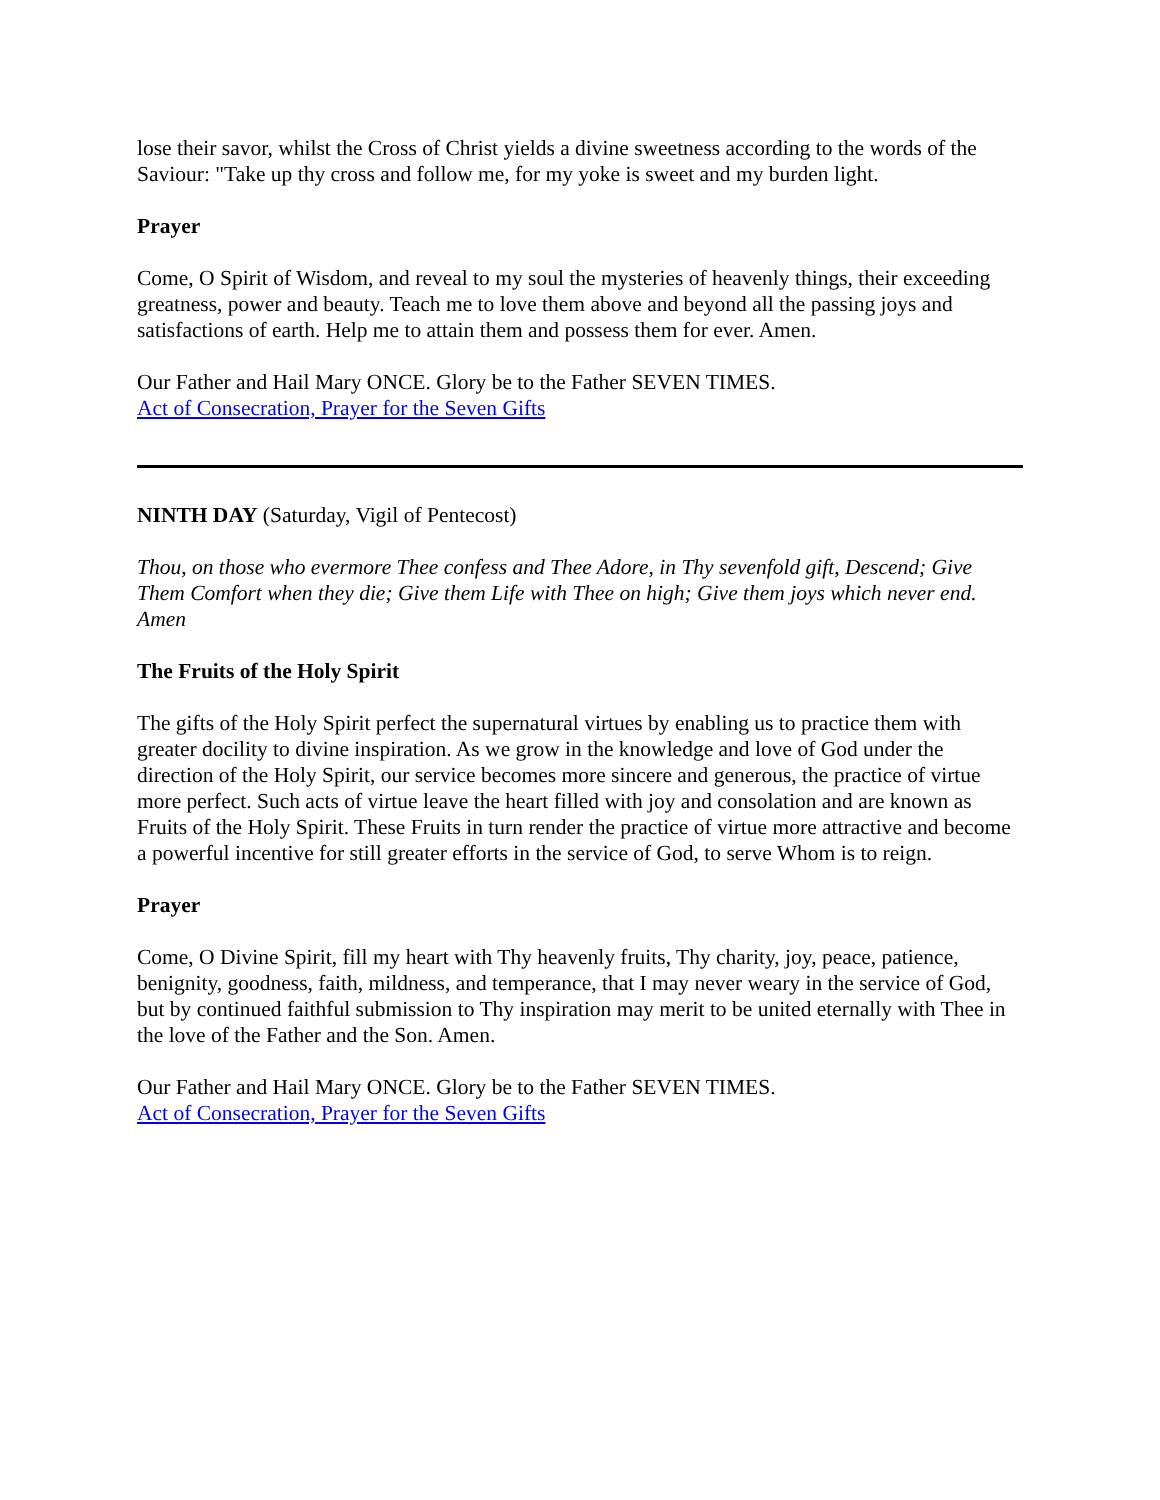lose their savor, whilst the Cross of Christ yields a divine sweetness according to the words of the Saviour: "Take up thy cross and follow me, for my yoke is sweet and my burden light.
Prayer
Come, O Spirit of Wisdom, and reveal to my soul the mysteries of heavenly things, their exceeding greatness, power and beauty. Teach me to love them above and beyond all the passing joys and satisfactions of earth. Help me to attain them and possess them for ever. Amen.
Our Father and Hail Mary ONCE. Glory be to the Father SEVEN TIMES.
Act of Consecration, Prayer for the Seven Gifts
NINTH DAY (Saturday, Vigil of Pentecost)
Thou, on those who evermore Thee confess and Thee Adore, in Thy sevenfold gift, Descend; Give Them Comfort when they die; Give them Life with Thee on high; Give them joys which never end. Amen
The Fruits of the Holy Spirit
The gifts of the Holy Spirit perfect the supernatural virtues by enabling us to practice them with greater docility to divine inspiration. As we grow in the knowledge and love of God under the direction of the Holy Spirit, our service becomes more sincere and generous, the practice of virtue more perfect. Such acts of virtue leave the heart filled with joy and consolation and are known as Fruits of the Holy Spirit. These Fruits in turn render the practice of virtue more attractive and become a powerful incentive for still greater efforts in the service of God, to serve Whom is to reign.
Prayer
Come, O Divine Spirit, fill my heart with Thy heavenly fruits, Thy charity, joy, peace, patience, benignity, goodness, faith, mildness, and temperance, that I may never weary in the service of God, but by continued faithful submission to Thy inspiration may merit to be united eternally with Thee in the love of the Father and the Son. Amen.
Our Father and Hail Mary ONCE. Glory be to the Father SEVEN TIMES.
Act of Consecration, Prayer for the Seven Gifts